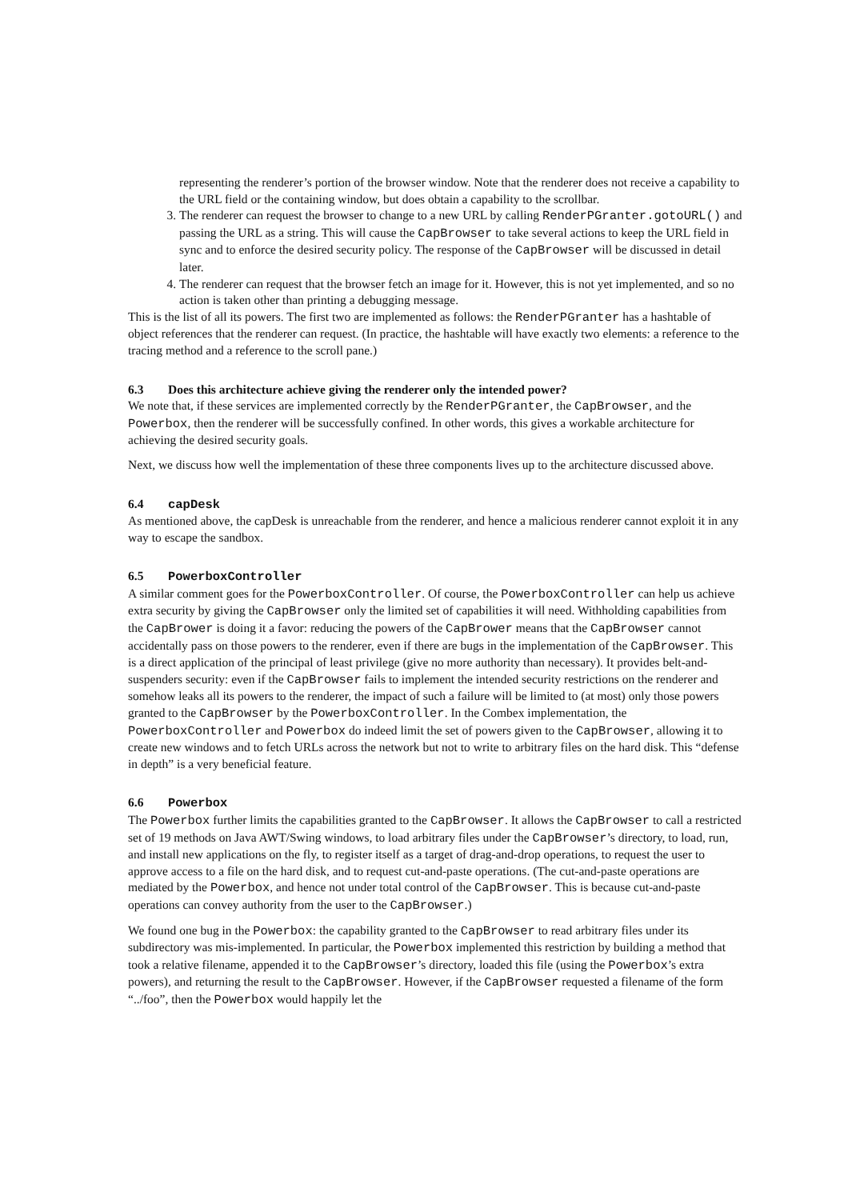representing the renderer’s portion of the browser window. Note that the renderer does not receive a capability to the URL field or the containing window, but does obtain a capability to the scrollbar.
3. The renderer can request the browser to change to a new URL by calling RenderPGranter.gotoURL() and passing the URL as a string. This will cause the CapBrowser to take several actions to keep the URL field in sync and to enforce the desired security policy. The response of the CapBrowser will be discussed in detail later.
4. The renderer can request that the browser fetch an image for it. However, this is not yet implemented, and so no action is taken other than printing a debugging message.
This is the list of all its powers. The first two are implemented as follows: the RenderPGranter has a hashtable of object references that the renderer can request. (In practice, the hashtable will have exactly two elements: a reference to the tracing method and a reference to the scroll pane.)
6.3 Does this architecture achieve giving the renderer only the intended power?
We note that, if these services are implemented correctly by the RenderPGranter, the CapBrowser, and the Powerbox, then the renderer will be successfully confined. In other words, this gives a workable architecture for achieving the desired security goals.
Next, we discuss how well the implementation of these three components lives up to the architecture discussed above.
6.4 capDesk
As mentioned above, the capDesk is unreachable from the renderer, and hence a malicious renderer cannot exploit it in any way to escape the sandbox.
6.5 PowerboxController
A similar comment goes for the PowerboxController. Of course, the PowerboxController can help us achieve extra security by giving the CapBrowser only the limited set of capabilities it will need. Withholding capabilities from the CapBrower is doing it a favor: reducing the powers of the CapBrower means that the CapBrowser cannot accidentally pass on those powers to the renderer, even if there are bugs in the implementation of the CapBrowser. This is a direct application of the principal of least privilege (give no more authority than necessary). It provides belt-and-suspenders security: even if the CapBrowser fails to implement the intended security restrictions on the renderer and somehow leaks all its powers to the renderer, the impact of such a failure will be limited to (at most) only those powers granted to the CapBrowser by the PowerboxController. In the Combex implementation, the PowerboxController and Powerbox do indeed limit the set of powers given to the CapBrowser, allowing it to create new windows and to fetch URLs across the network but not to write to arbitrary files on the hard disk. This “defense in depth” is a very beneficial feature.
6.6 Powerbox
The Powerbox further limits the capabilities granted to the CapBrowser. It allows the CapBrowser to call a restricted set of 19 methods on Java AWT/Swing windows, to load arbitrary files under the CapBrowser’s directory, to load, run, and install new applications on the fly, to register itself as a target of drag-and-drop operations, to request the user to approve access to a file on the hard disk, and to request cut-and-paste operations. (The cut-and-paste operations are mediated by the Powerbox, and hence not under total control of the CapBrowser. This is because cut-and-paste operations can convey authority from the user to the CapBrowser.)
We found one bug in the Powerbox: the capability granted to the CapBrowser to read arbitrary files under its subdirectory was mis-implemented. In particular, the Powerbox implemented this restriction by building a method that took a relative filename, appended it to the CapBrowser’s directory, loaded this file (using the Powerbox’s extra powers), and returning the result to the CapBrowser. However, if the CapBrowser requested a filename of the form “../foo”, then the Powerbox would happily let the